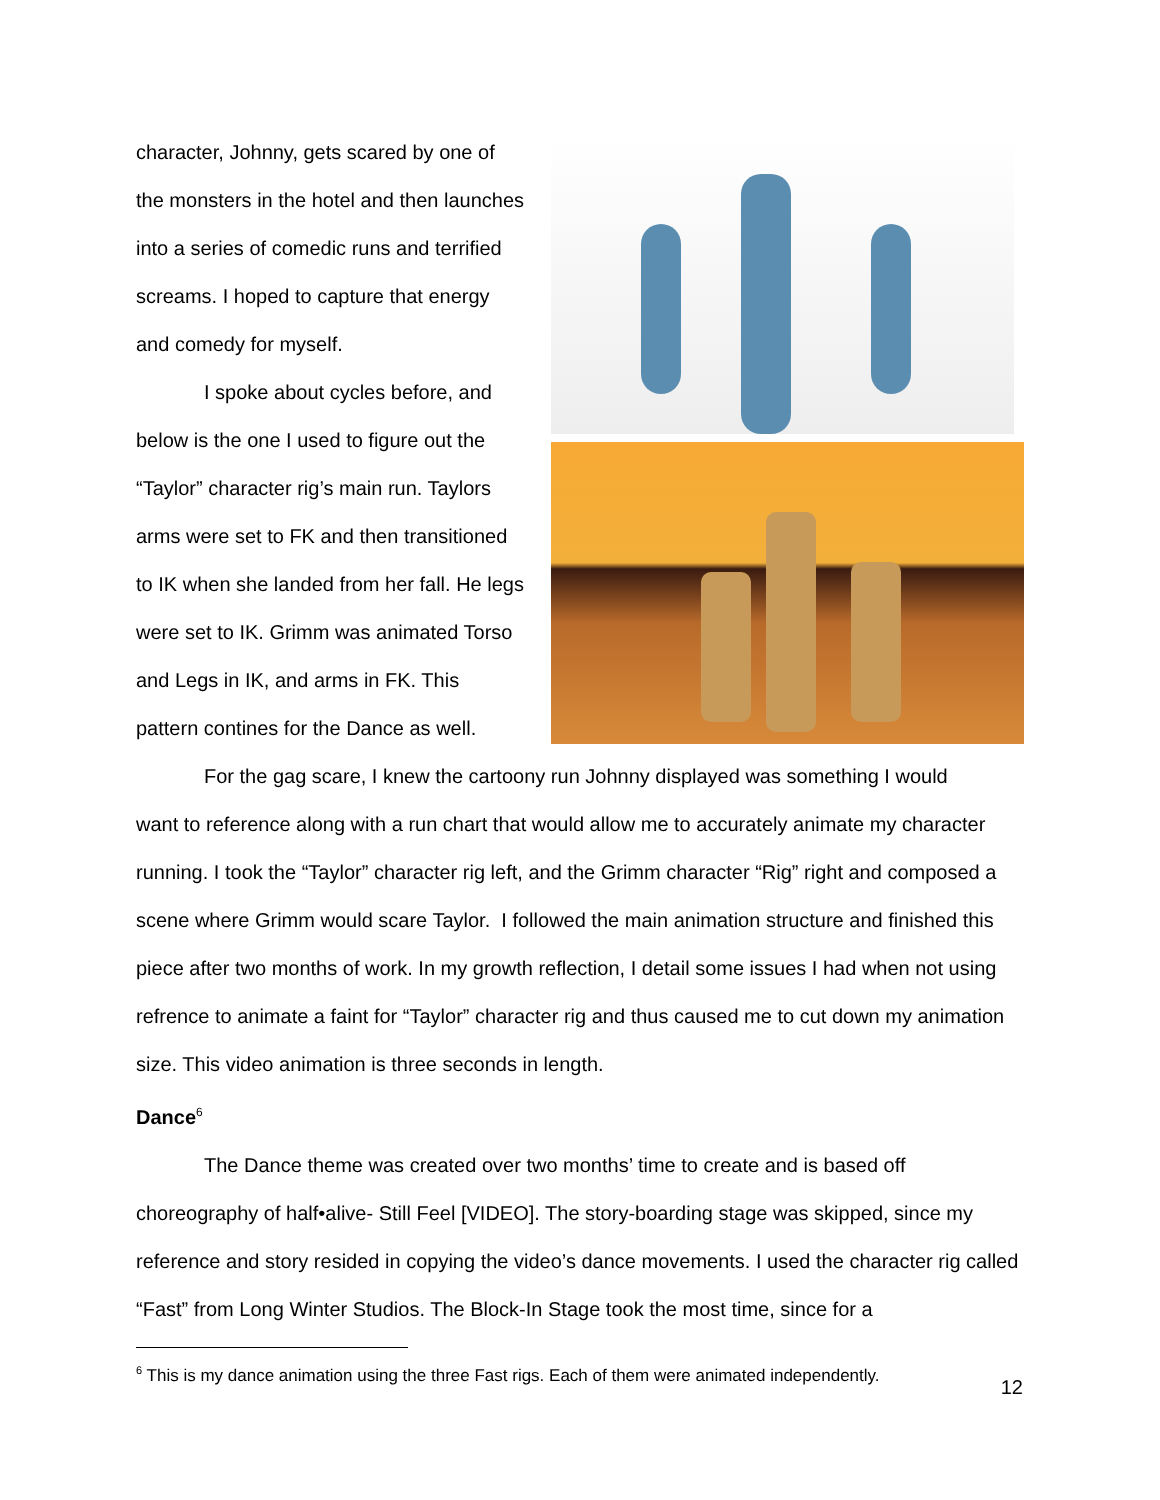character, Johnny, gets scared by one of
the monsters in the hotel and then launches
into a series of comedic runs and terrified
screams. I hoped to capture that energy
and comedy for myself.
I spoke about cycles before, and
below is the one I used to figure out the
“Taylor” character rig’s main run. Taylors
arms were set to FK and then transitioned
to IK when she landed from her fall. He legs
were set to IK. Grimm was animated Torso
and Legs in IK, and arms in FK. This
pattern contines for the Dance as well.
For the gag scare, I knew the cartoony run Johnny displayed was something I would
want to reference along with a run chart that would allow me to accurately animate my character running. I took the “Taylor” character rig left, and the Grimm character “Rig” right and composed a scene where Grimm would scare Taylor. I followed the main animation structure and finished this piece after two months of work. In my growth reflection, I detail some issues I had when not using refrence to animate a faint for “Taylor” character rig and thus caused me to cut down my animation size. This video animation is three seconds in length.
Dance<sup>6</sup>
The Dance theme was created over two months’ time to create and is based off
choreography of half•alive- Still Feel [VIDEO]. The story-boarding stage was skipped, since my reference and story resided in copying the video’s dance movements. I used the character rig called “Fast” from Long Winter Studios. The Block-In Stage took the most time, since for a
<sup>6</sup> This is my dance animation using the three Fast rigs. Each of them were animated independently.
12